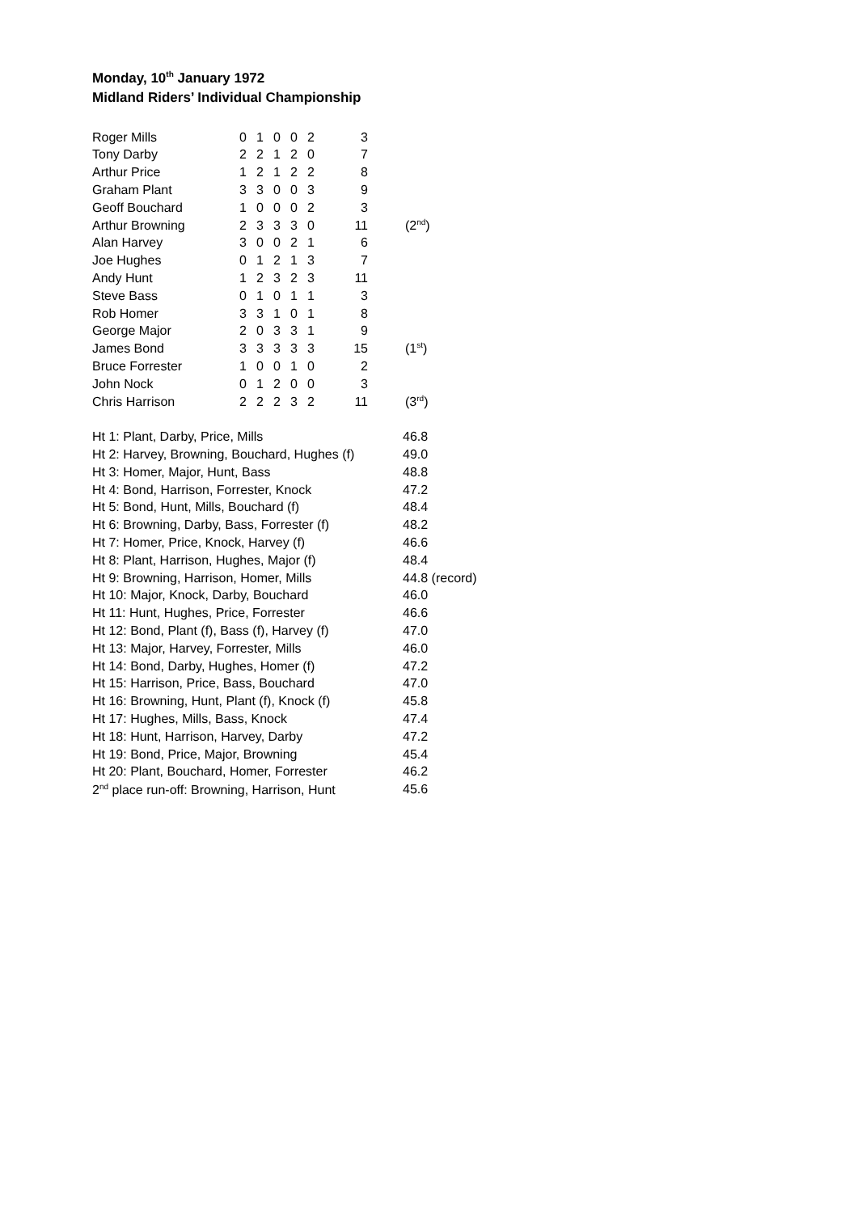Monday, 10<sup>th</sup> January 1972
Midland Riders’ Individual Championship
| Roger Mills | 0 | 1 | 0 | 0 | 2 | 3 | |
| Tony Darby | 2 | 2 | 1 | 2 | 0 | 7 | |
| Arthur Price | 1 | 2 | 1 | 2 | 2 | 8 | |
| Graham Plant | 3 | 3 | 0 | 0 | 3 | 9 | |
| Geoff Bouchard | 1 | 0 | 0 | 0 | 2 | 3 | |
| Arthur Browning | 2 | 3 | 3 | 3 | 0 | 11 | (2<sup>nd</sup>) |
| Alan Harvey | 3 | 0 | 0 | 2 | 1 | 6 | |
| Joe Hughes | 0 | 1 | 2 | 1 | 3 | 7 | |
| Andy Hunt | 1 | 2 | 3 | 2 | 3 | 11 | |
| Steve Bass | 0 | 1 | 0 | 1 | 1 | 3 | |
| Rob Homer | 3 | 3 | 1 | 0 | 1 | 8 | |
| George Major | 2 | 0 | 3 | 3 | 1 | 9 | |
| James Bond | 3 | 3 | 3 | 3 | 3 | 15 | (1<sup>st</sup>) |
| Bruce Forrester | 1 | 0 | 0 | 1 | 0 | 2 | |
| John Nock | 0 | 1 | 2 | 0 | 0 | 3 | |
| Chris Harrison | 2 | 2 | 2 | 3 | 2 | 11 | (3<sup>rd</sup>) |
| Ht 1: Plant, Darby, Price, Mills | 46.8 |
| Ht 2: Harvey, Browning, Bouchard, Hughes (f) | 49.0 |
| Ht 3: Homer, Major, Hunt, Bass | 48.8 |
| Ht 4: Bond, Harrison, Forrester, Knock | 47.2 |
| Ht 5: Bond, Hunt, Mills, Bouchard (f) | 48.4 |
| Ht 6: Browning, Darby, Bass, Forrester (f) | 48.2 |
| Ht 7: Homer, Price, Knock, Harvey (f) | 46.6 |
| Ht 8: Plant, Harrison, Hughes, Major (f) | 48.4 |
| Ht 9: Browning, Harrison, Homer, Mills | 44.8 (record) |
| Ht 10: Major, Knock, Darby, Bouchard | 46.0 |
| Ht 11: Hunt, Hughes, Price, Forrester | 46.6 |
| Ht 12: Bond, Plant (f), Bass (f), Harvey (f) | 47.0 |
| Ht 13: Major, Harvey, Forrester, Mills | 46.0 |
| Ht 14: Bond, Darby, Hughes, Homer (f) | 47.2 |
| Ht 15: Harrison, Price, Bass, Bouchard | 47.0 |
| Ht 16: Browning, Hunt, Plant (f), Knock (f) | 45.8 |
| Ht 17: Hughes, Mills, Bass, Knock | 47.4 |
| Ht 18: Hunt, Harrison, Harvey, Darby | 47.2 |
| Ht 19: Bond, Price, Major, Browning | 45.4 |
| Ht 20: Plant, Bouchard, Homer, Forrester | 46.2 |
| 2<sup>nd</sup> place run-off: Browning, Harrison, Hunt | 45.6 |